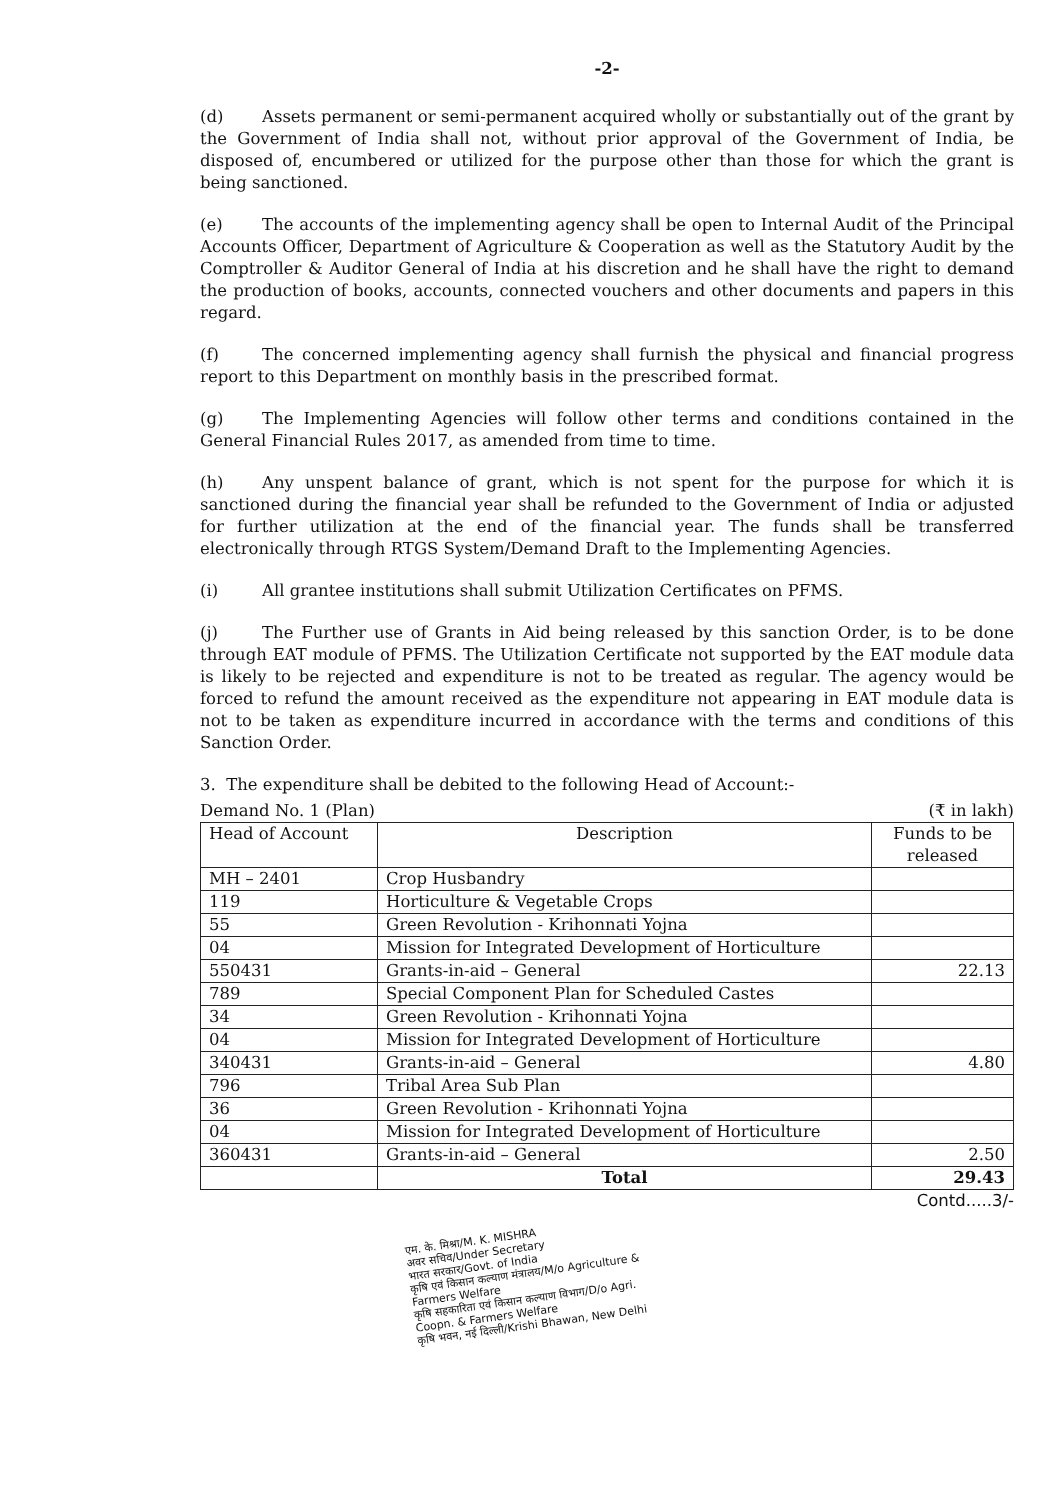-2-
(d) Assets permanent or semi-permanent acquired wholly or substantially out of the grant by the Government of India shall not, without prior approval of the Government of India, be disposed of, encumbered or utilized for the purpose other than those for which the grant is being sanctioned.
(e) The accounts of the implementing agency shall be open to Internal Audit of the Principal Accounts Officer, Department of Agriculture & Cooperation as well as the Statutory Audit by the Comptroller & Auditor General of India at his discretion and he shall have the right to demand the production of books, accounts, connected vouchers and other documents and papers in this regard.
(f) The concerned implementing agency shall furnish the physical and financial progress report to this Department on monthly basis in the prescribed format.
(g) The Implementing Agencies will follow other terms and conditions contained in the General Financial Rules 2017, as amended from time to time.
(h) Any unspent balance of grant, which is not spent for the purpose for which it is sanctioned during the financial year shall be refunded to the Government of India or adjusted for further utilization at the end of the financial year. The funds shall be transferred electronically through RTGS System/Demand Draft to the Implementing Agencies.
(i) All grantee institutions shall submit Utilization Certificates on PFMS.
(j) The Further use of Grants in Aid being released by this sanction Order, is to be done through EAT module of PFMS. The Utilization Certificate not supported by the EAT module data is likely to be rejected and expenditure is not to be treated as regular. The agency would be forced to refund the amount received as the expenditure not appearing in EAT module data is not to be taken as expenditure incurred in accordance with the terms and conditions of this Sanction Order.
3. The expenditure shall be debited to the following Head of Account:-
Demand No. 1 (Plan) (₹ in lakh)
| Head of Account | Description | Funds to be released |
| --- | --- | --- |
| MH – 2401 | Crop Husbandry | |
| 119 | Horticulture & Vegetable Crops | |
| 55 | Green Revolution - Krihonnati Yojna | |
| 04 | Mission for Integrated Development of Horticulture | |
| 550431 | Grants-in-aid – General | 22.13 |
| 789 | Special Component Plan for Scheduled Castes | |
| 34 | Green Revolution - Krihonnati Yojna | |
| 04 | Mission for Integrated Development of Horticulture | |
| 340431 | Grants-in-aid – General | 4.80 |
| 796 | Tribal Area Sub Plan | |
| 36 | Green Revolution - Krihonnati Yojna | |
| 04 | Mission for Integrated Development of Horticulture | |
| 360431 | Grants-in-aid – General | 2.50 |
| | Total | 29.43 |
Contd.....3/-
एम. के. मिश्रा/M. K. MISHRA
अवर सचिव/Under Secretary
भारत सरकार/Govt. of India
कृषि एवं किसान कल्याण मंत्रालय/M/o Agriculture & Farmers Welfare
कृषि सहकारिता एवं किसान कल्याण विभाग/D/o Agri. Coopn. & Farmers Welfare
कृषि भवन, नई दिल्ली/Krishi Bhawan, New Delhi